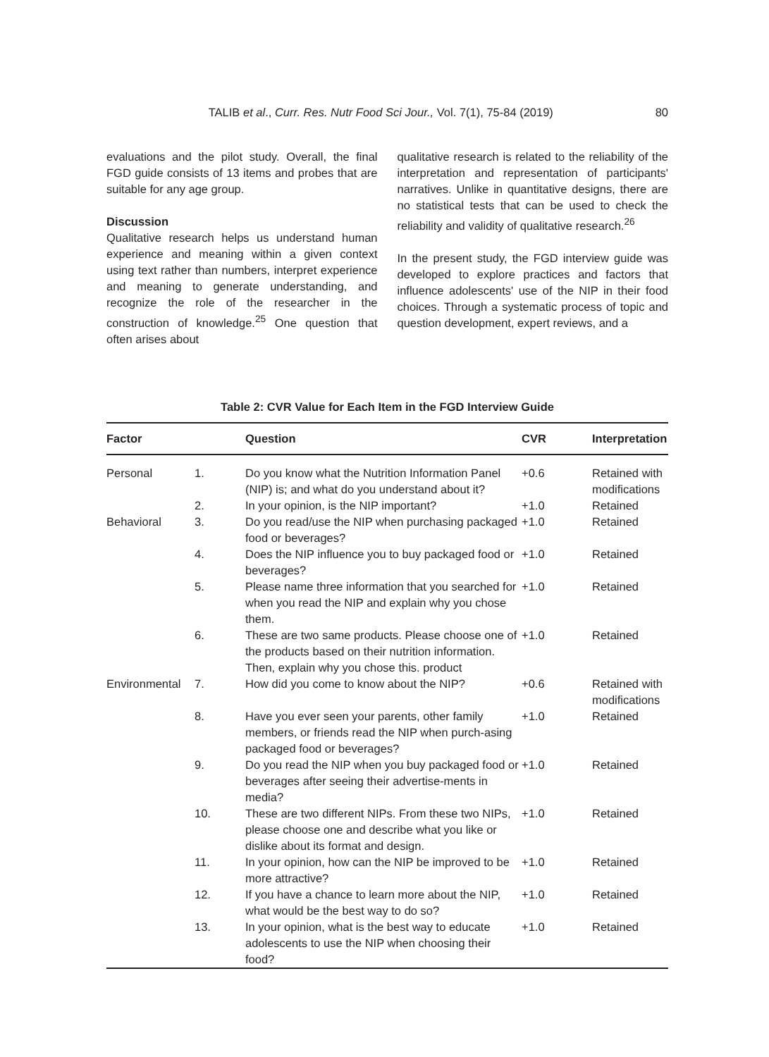TALIB et al., Curr. Res. Nutr Food Sci Jour., Vol. 7(1), 75-84 (2019) 80
evaluations and the pilot study. Overall, the final FGD guide consists of 13 items and probes that are suitable for any age group.
Discussion
Qualitative research helps us understand human experience and meaning within a given context using text rather than numbers, interpret experience and meaning to generate understanding, and recognize the role of the researcher in the construction of knowledge.<sup>25</sup> One question that often arises about
qualitative research is related to the reliability of the interpretation and representation of participants' narratives. Unlike in quantitative designs, there are no statistical tests that can be used to check the reliability and validity of qualitative research.<sup>26</sup>
In the present study, the FGD interview guide was developed to explore practices and factors that influence adolescents' use of the NIP in their food choices. Through a systematic process of topic and question development, expert reviews, and a
Table 2: CVR Value for Each Item in the FGD Interview Guide
| Factor | | Question | CVR | Interpretation |
| --- | --- | --- | --- | --- |
| Personal | 1. | Do you know what the Nutrition Information Panel (NIP) is; and what do you understand about it? | +0.6 | Retained with modifications |
| | 2. | In your opinion, is the NIP important? | +1.0 | Retained |
| Behavioral | 3. | Do you read/use the NIP when purchasing packaged food or beverages? | +1.0 | Retained |
| | 4. | Does the NIP influence you to buy packaged food or beverages? | +1.0 | Retained |
| | 5. | Please name three information that you searched for when you read the NIP and explain why you chose them. | +1.0 | Retained |
| | 6. | These are two same products. Please choose one of the products based on their nutrition information. Then, explain why you chose this. product | +1.0 | Retained |
| Environmental | 7. | How did you come to know about the NIP? | +0.6 | Retained with modifications |
| | 8. | Have you ever seen your parents, other family members, or friends read the NIP when purch-asing packaged food or beverages? | +1.0 | Retained |
| | 9. | Do you read the NIP when you buy packaged food or beverages after seeing their advertise-ments in media? | +1.0 | Retained |
| | 10. | These are two different NIPs. From these two NIPs, please choose one and describe what you like or dislike about its format and design. | +1.0 | Retained |
| | 11. | In your opinion, how can the NIP be improved to be more attractive? | +1.0 | Retained |
| | 12. | If you have a chance to learn more about the NIP, what would be the best way to do so? | +1.0 | Retained |
| | 13. | In your opinion, what is the best way to educate adolescents to use the NIP when choosing their food? | +1.0 | Retained |